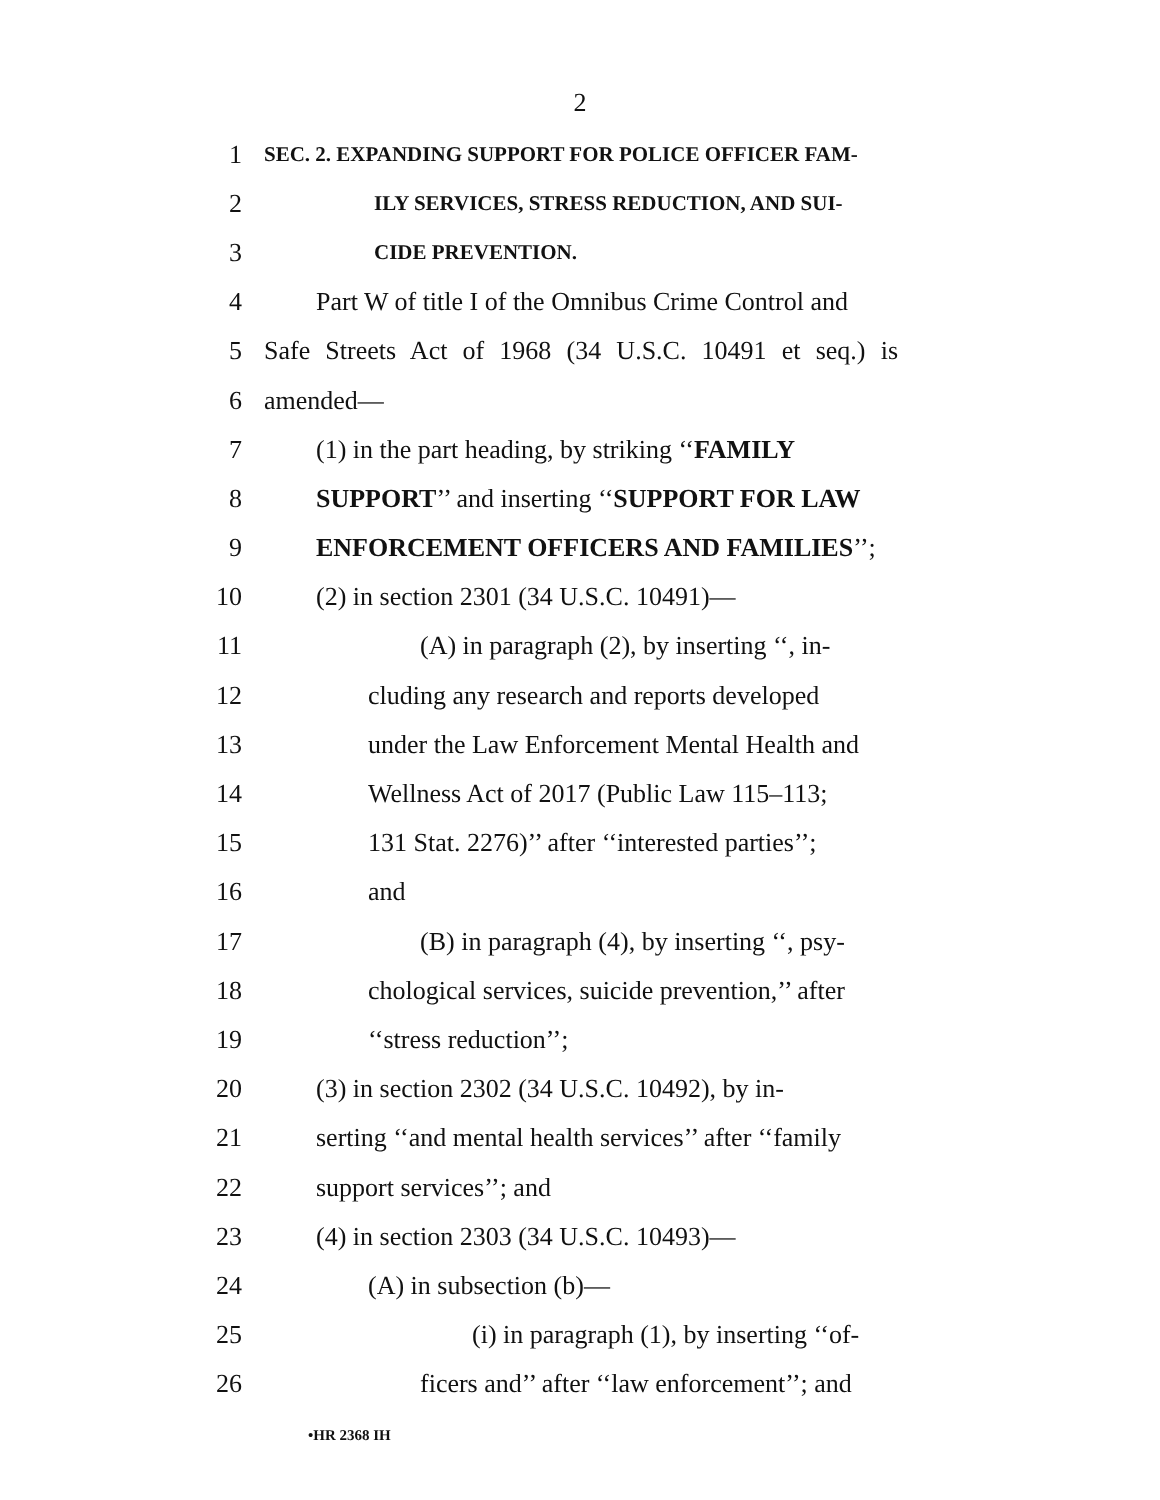2
1 SEC. 2. EXPANDING SUPPORT FOR POLICE OFFICER FAM-
2 ILY SERVICES, STRESS REDUCTION, AND SUI-
3 CIDE PREVENTION.
4 Part W of title I of the Omnibus Crime Control and
5 Safe Streets Act of 1968 (34 U.S.C. 10491 et seq.) is
6 amended—
7 (1) in the part heading, by striking ‘‘FAMILY
8 SUPPORT’’ and inserting ‘‘SUPPORT FOR LAW
9 ENFORCEMENT OFFICERS AND FAMILIES’’;
10 (2) in section 2301 (34 U.S.C. 10491)—
11 (A) in paragraph (2), by inserting ‘‘, in-
12 cluding any research and reports developed
13 under the Law Enforcement Mental Health and
14 Wellness Act of 2017 (Public Law 115–113;
15 131 Stat. 2276)’’ after ‘‘interested parties’’;
16 and
17 (B) in paragraph (4), by inserting ‘‘, psy-
18 chological services, suicide prevention,’’ after
19 ‘‘stress reduction’’;
20 (3) in section 2302 (34 U.S.C. 10492), by in-
21 serting ‘‘and mental health services’’ after ‘‘family
22 support services’’; and
23 (4) in section 2303 (34 U.S.C. 10493)—
24 (A) in subsection (b)—
25 (i) in paragraph (1), by inserting ‘‘of-
26 ficers and’’ after ‘‘law enforcement’’; and
•HR 2368 IH